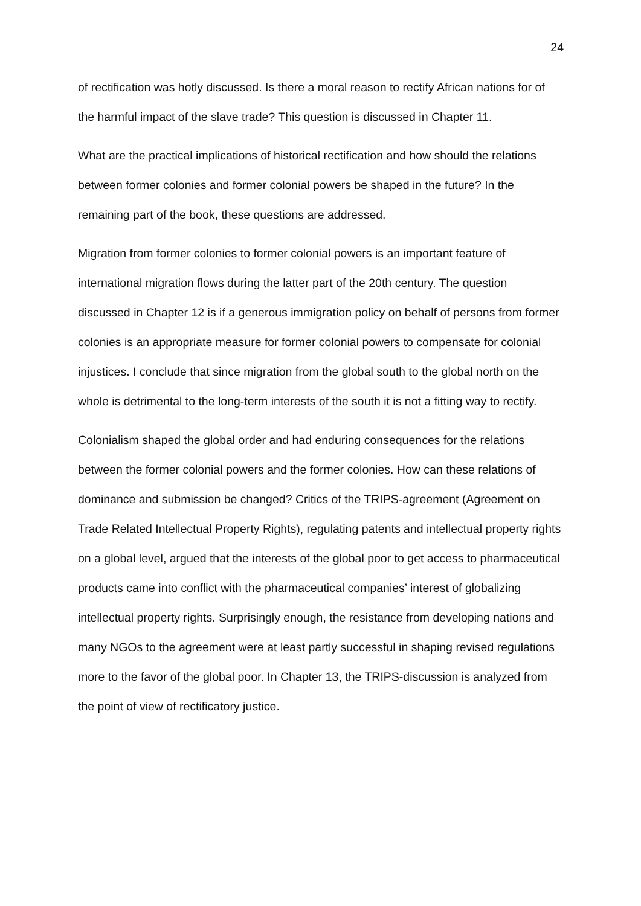24
of rectification was hotly discussed. Is there a moral reason to rectify African nations for of the harmful impact of the slave trade? This question is discussed in Chapter 11.
What are the practical implications of historical rectification and how should the relations between former colonies and former colonial powers be shaped in the future? In the remaining part of the book, these questions are addressed.
Migration from former colonies to former colonial powers is an important feature of international migration flows during the latter part of the 20th century. The question discussed in Chapter 12 is if a generous immigration policy on behalf of persons from former colonies is an appropriate measure for former colonial powers to compensate for colonial injustices. I conclude that since migration from the global south to the global north on the whole is detrimental to the long-term interests of the south it is not a fitting way to rectify.
Colonialism shaped the global order and had enduring consequences for the relations between the former colonial powers and the former colonies. How can these relations of dominance and submission be changed? Critics of the TRIPS-agreement (Agreement on Trade Related Intellectual Property Rights), regulating patents and intellectual property rights on a global level, argued that the interests of the global poor to get access to pharmaceutical products came into conflict with the pharmaceutical companies’ interest of globalizing intellectual property rights. Surprisingly enough, the resistance from developing nations and many NGOs to the agreement were at least partly successful in shaping revised regulations more to the favor of the global poor. In Chapter 13, the TRIPS-discussion is analyzed from the point of view of rectificatory justice.